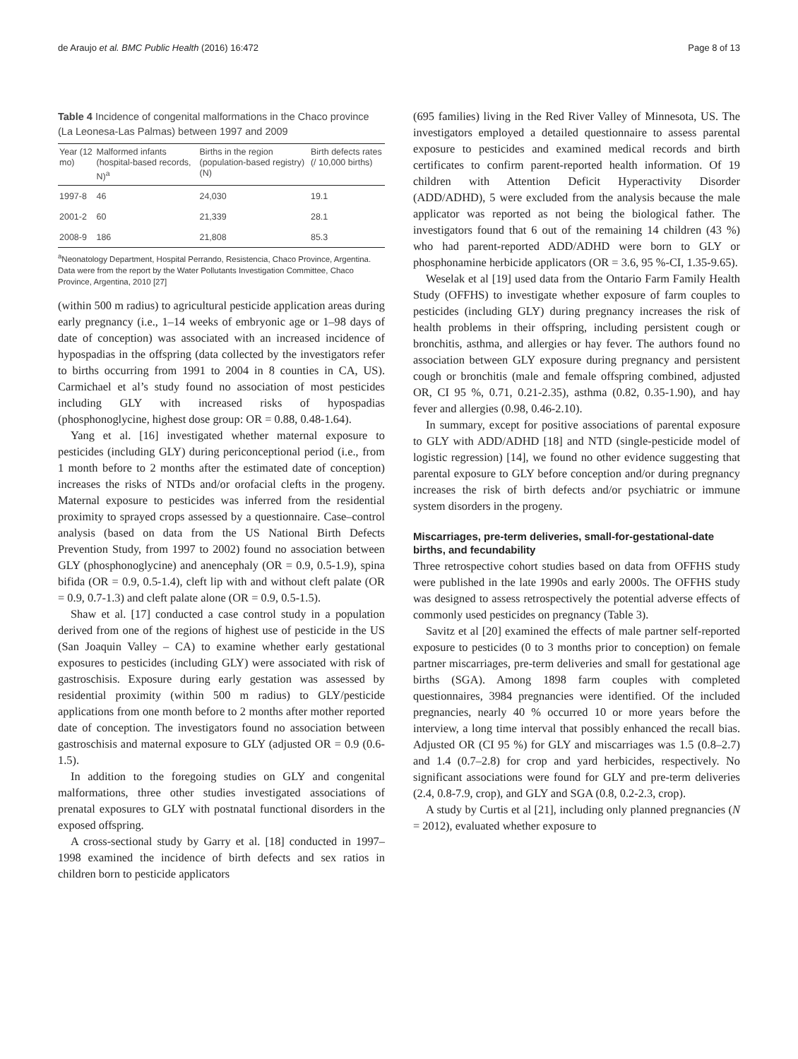de Araujo et al. BMC Public Health (2016) 16:472 Page 8 of 13
Table 4 Incidence of congenital malformations in the Chaco province (La Leonesa-Las Palmas) between 1997 and 2009
| Year (12 mo) | Malformed infants (hospital-based records, N)<sup>a</sup> | Births in the region (population-based registry) (N) | Birth defects rates (/ 10,000 births) |
| --- | --- | --- | --- |
| 1997-8 | 46 | 24,030 | 19.1 |
| 2001-2 | 60 | 21,339 | 28.1 |
| 2008-9 | 186 | 21,808 | 85.3 |
<sup>a</sup> Neonatology Department, Hospital Perrando, Resistencia, Chaco Province, Argentina. Data were from the report by the Water Pollutants Investigation Committee, Chaco Province, Argentina, 2010 [27]
(within 500 m radius) to agricultural pesticide application areas during early pregnancy (i.e., 1–14 weeks of embryonic age or 1–98 days of date of conception) was associated with an increased incidence of hypospadias in the offspring (data collected by the investigators refer to births occurring from 1991 to 2004 in 8 counties in CA, US). Carmichael et al’s study found no association of most pesticides including GLY with increased risks of hypospadias (phosphonoglycine, highest dose group: OR = 0.88, 0.48-1.64).
Yang et al. [16] investigated whether maternal exposure to pesticides (including GLY) during periconceptional period (i.e., from 1 month before to 2 months after the estimated date of conception) increases the risks of NTDs and/or orofacial clefts in the progeny. Maternal exposure to pesticides was inferred from the residential proximity to sprayed crops assessed by a questionnaire. Case–control analysis (based on data from the US National Birth Defects Prevention Study, from 1997 to 2002) found no association between GLY (phosphonoglycine) and anencephaly (OR = 0.9, 0.5-1.9), spina bifida (OR = 0.9, 0.5-1.4), cleft lip with and without cleft palate (OR = 0.9, 0.7-1.3) and cleft palate alone (OR = 0.9, 0.5-1.5).
Shaw et al. [17] conducted a case control study in a population derived from one of the regions of highest use of pesticide in the US (San Joaquin Valley – CA) to examine whether early gestational exposures to pesticides (including GLY) were associated with risk of gastroschisis. Exposure during early gestation was assessed by residential proximity (within 500 m radius) to GLY/pesticide applications from one month before to 2 months after mother reported date of conception. The investigators found no association between gastroschisis and maternal exposure to GLY (adjusted OR = 0.9 (0.6-1.5).
In addition to the foregoing studies on GLY and congenital malformations, three other studies investigated associations of prenatal exposures to GLY with postnatal functional disorders in the exposed offspring.
A cross-sectional study by Garry et al. [18] conducted in 1997–1998 examined the incidence of birth defects and sex ratios in children born to pesticide applicators
(695 families) living in the Red River Valley of Minnesota, US. The investigators employed a detailed questionnaire to assess parental exposure to pesticides and examined medical records and birth certificates to confirm parent-reported health information. Of 19 children with Attention Deficit Hyperactivity Disorder (ADD/ADHD), 5 were excluded from the analysis because the male applicator was reported as not being the biological father. The investigators found that 6 out of the remaining 14 children (43 %) who had parent-reported ADD/ADHD were born to GLY or phosphonamine herbicide applicators (OR = 3.6, 95 %-CI, 1.35-9.65).
Weselak et al [19] used data from the Ontario Farm Family Health Study (OFFHS) to investigate whether exposure of farm couples to pesticides (including GLY) during pregnancy increases the risk of health problems in their offspring, including persistent cough or bronchitis, asthma, and allergies or hay fever. The authors found no association between GLY exposure during pregnancy and persistent cough or bronchitis (male and female offspring combined, adjusted OR, CI 95 %, 0.71, 0.21-2.35), asthma (0.82, 0.35-1.90), and hay fever and allergies (0.98, 0.46-2.10).
In summary, except for positive associations of parental exposure to GLY with ADD/ADHD [18] and NTD (single-pesticide model of logistic regression) [14], we found no other evidence suggesting that parental exposure to GLY before conception and/or during pregnancy increases the risk of birth defects and/or psychiatric or immune system disorders in the progeny.
Miscarriages, pre-term deliveries, small-for-gestational-date births, and fecundability
Three retrospective cohort studies based on data from OFFHS study were published in the late 1990s and early 2000s. The OFFHS study was designed to assess retrospectively the potential adverse effects of commonly used pesticides on pregnancy (Table 3).
Savitz et al [20] examined the effects of male partner self-reported exposure to pesticides (0 to 3 months prior to conception) on female partner miscarriages, pre-term deliveries and small for gestational age births (SGA). Among 1898 farm couples with completed questionnaires, 3984 pregnancies were identified. Of the included pregnancies, nearly 40 % occurred 10 or more years before the interview, a long time interval that possibly enhanced the recall bias. Adjusted OR (CI 95 %) for GLY and miscarriages was 1.5 (0.8–2.7) and 1.4 (0.7–2.8) for crop and yard herbicides, respectively. No significant associations were found for GLY and pre-term deliveries (2.4, 0.8-7.9, crop), and GLY and SGA (0.8, 0.2-2.3, crop).
A study by Curtis et al [21], including only planned pregnancies (N = 2012), evaluated whether exposure to